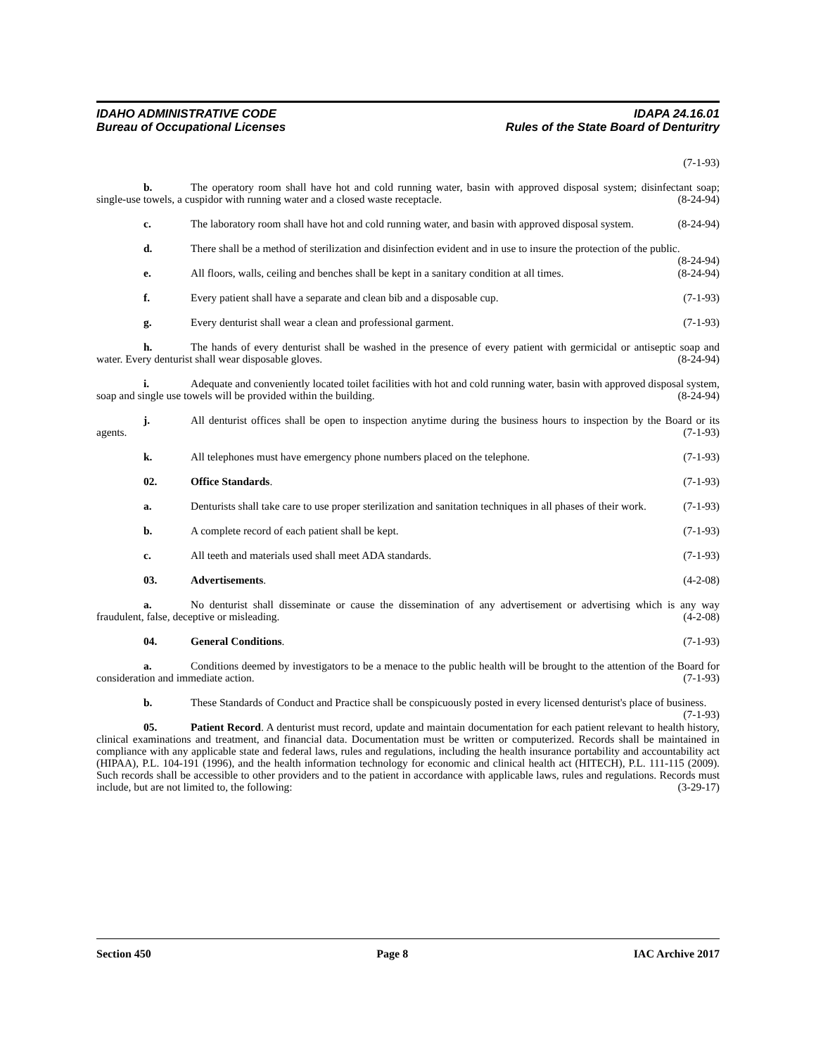IDAHO ADMINISTRATIVE CODE IDAPA 24.16.01
Bureau of Occupational Licenses Rules of the State Board of Denturitry
(7-1-93)
b. The operatory room shall have hot and cold running water, basin with approved disposal system; disinfectant soap; single-use towels, a cuspidor with running water and a closed waste receptacle. (8-24-94)
c. The laboratory room shall have hot and cold running water, and basin with approved disposal system. (8-24-94)
d. There shall be a method of sterilization and disinfection evident and in use to insure the protection of the public. (8-24-94)
e. All floors, walls, ceiling and benches shall be kept in a sanitary condition at all times. (8-24-94)
f. Every patient shall have a separate and clean bib and a disposable cup. (7-1-93)
g. Every denturist shall wear a clean and professional garment. (7-1-93)
h. The hands of every denturist shall be washed in the presence of every patient with germicidal or antiseptic soap and water. Every denturist shall wear disposable gloves. (8-24-94)
i. Adequate and conveniently located toilet facilities with hot and cold running water, basin with approved disposal system, soap and single use towels will be provided within the building. (8-24-94)
j. All denturist offices shall be open to inspection anytime during the business hours to inspection by the Board or its agents. (7-1-93)
k. All telephones must have emergency phone numbers placed on the telephone. (7-1-93)
02. Office Standards. (7-1-93)
a. Denturists shall take care to use proper sterilization and sanitation techniques in all phases of their work. (7-1-93)
b. A complete record of each patient shall be kept. (7-1-93)
c. All teeth and materials used shall meet ADA standards. (7-1-93)
03. Advertisements. (4-2-08)
a. No denturist shall disseminate or cause the dissemination of any advertisement or advertising which is any way fraudulent, false, deceptive or misleading. (4-2-08)
04. General Conditions. (7-1-93)
a. Conditions deemed by investigators to be a menace to the public health will be brought to the attention of the Board for consideration and immediate action. (7-1-93)
b. These Standards of Conduct and Practice shall be conspicuously posted in every licensed denturist's place of business. (7-1-93)
05. Patient Record. A denturist must record, update and maintain documentation for each patient relevant to health history, clinical examinations and treatment, and financial data. Documentation must be written or computerized. Records shall be maintained in compliance with any applicable state and federal laws, rules and regulations, including the health insurance portability and accountability act (HIPAA), P.L. 104-191 (1996), and the health information technology for economic and clinical health act (HITECH), P.L. 111-115 (2009). Such records shall be accessible to other providers and to the patient in accordance with applicable laws, rules and regulations. Records must include, but are not limited to, the following: (3-29-17)
Section 450 Page 8 IAC Archive 2017